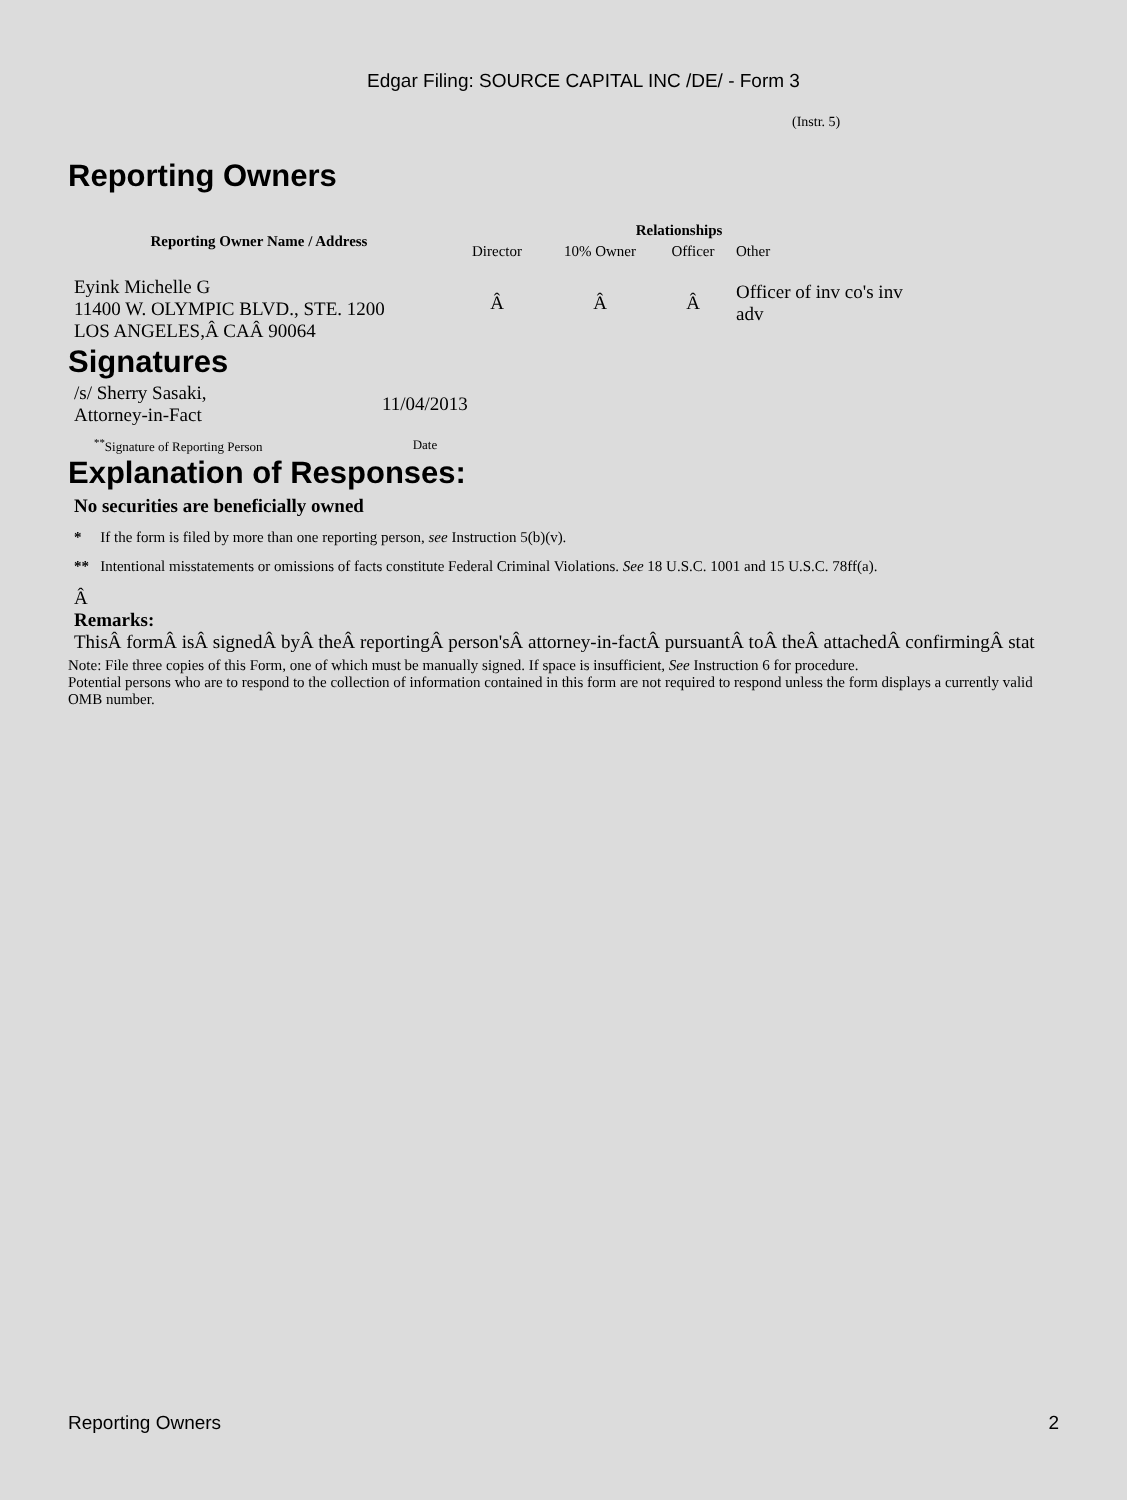Edgar Filing: SOURCE CAPITAL INC /DE/ - Form 3
(Instr. 5)
Reporting Owners
| Reporting Owner Name / Address | Relationships | | | |
| --- | --- | --- | --- | --- |
| | Director | 10% Owner | Officer | Other |
| Eyink Michelle G 11400 W. OLYMPIC BLVD., STE. 1200 LOS ANGELES,Â CAÂ 90064 | Â | Â | Â | Officer of inv co's inv adv |
Signatures
| /s/ Sherry Sasaki, Attorney-in-Fact | 11/04/2013 |
| <sup>**</sup> Signature of Reporting Person | Date |
Explanation of Responses:
No securities are beneficially owned
* If the form is filed by more than one reporting person, see Instruction 5(b)(v).
** Intentional misstatements or omissions of facts constitute Federal Criminal Violations. See 18 U.S.C. 1001 and 15 U.S.C. 78ff(a).
Â
Remarks:
ThisÂ formÂ isÂ signedÂ byÂ theÂ reportingÂ person'sÂ attorney-in-factÂ pursuantÂ toÂ theÂ attachedÂ confirmingÂ stat
Note: File three copies of this Form, one of which must be manually signed. If space is insufficient, See Instruction 6 for procedure.
Potential persons who are to respond to the collection of information contained in this form are not required to respond unless the form displays a currently valid OMB number.
Reporting Owners 2